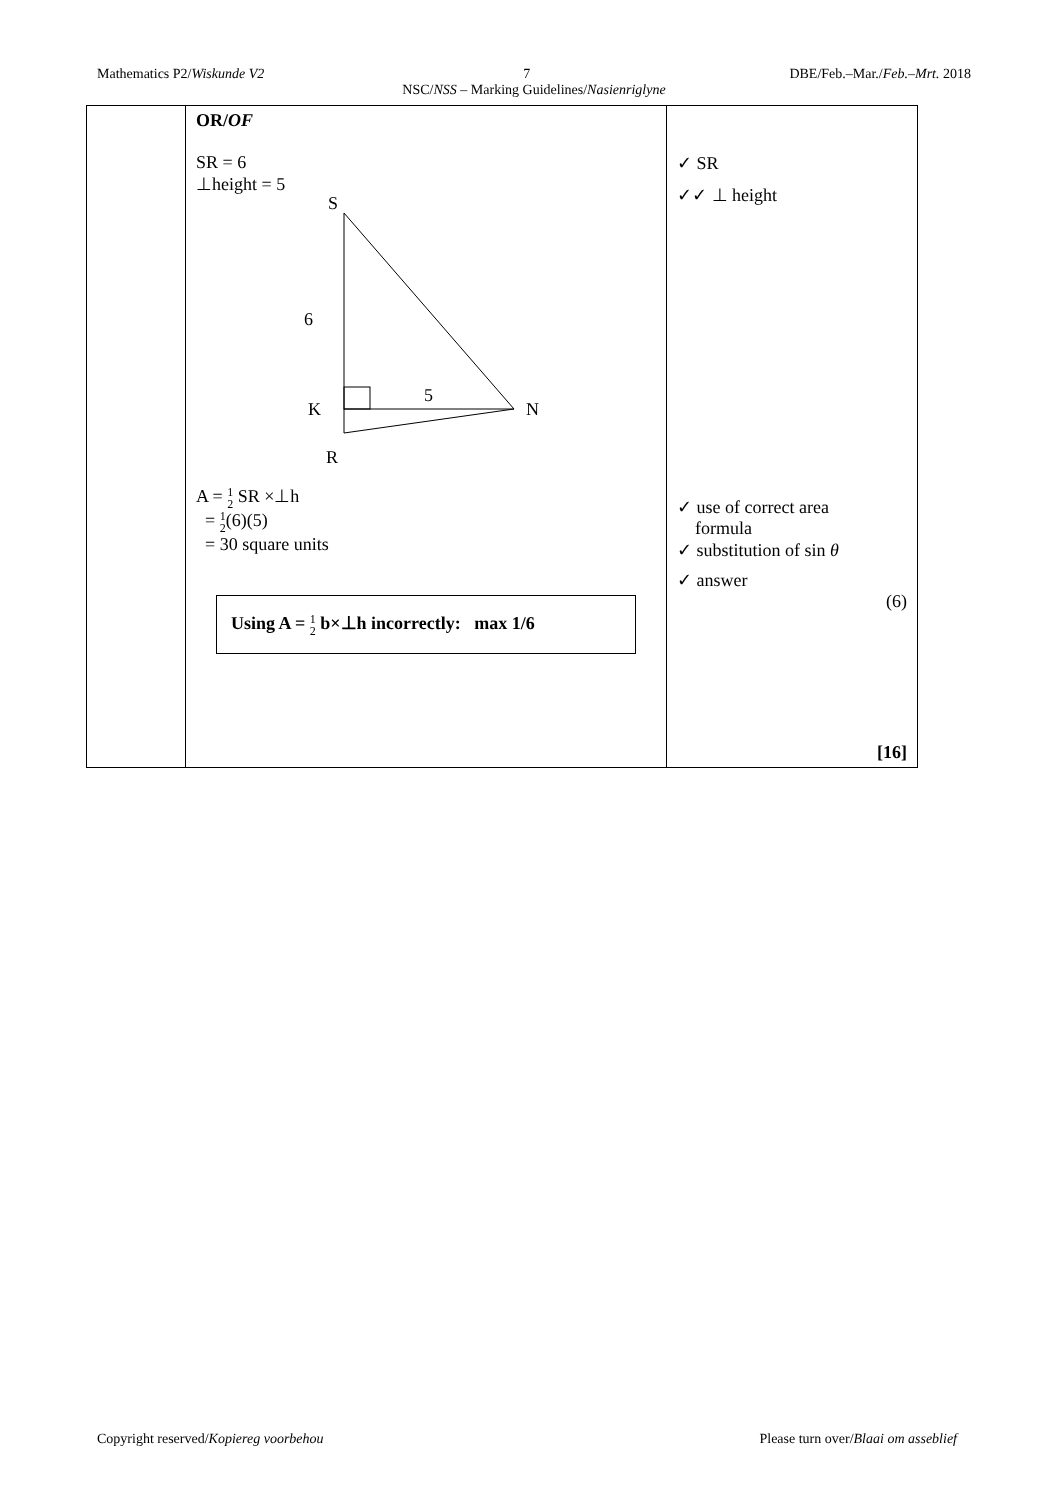Mathematics P2/Wiskunde V2 7 DBE/Feb.–Mar./Feb.–Mrt. 2018
NSC/NSS – Marking Guidelines/Nasienriglyne
| | OR/ OF SR = 6 ⊥height = 5 S 6 K 5 N R A = 1 2 SR ×⊥h = 1 2 (6)(5) = 30 square units Using A = 1 2 b×⊥h incorrectly: max 1/6 | ✓ SR ✓✓ ⊥ height ✓ use of correct area formula ✓ substitution of sin θ ✓ answer (6) [16] |
Copyright reserved/Kopiereg voorbehou Please turn over/Blaai om asseblief